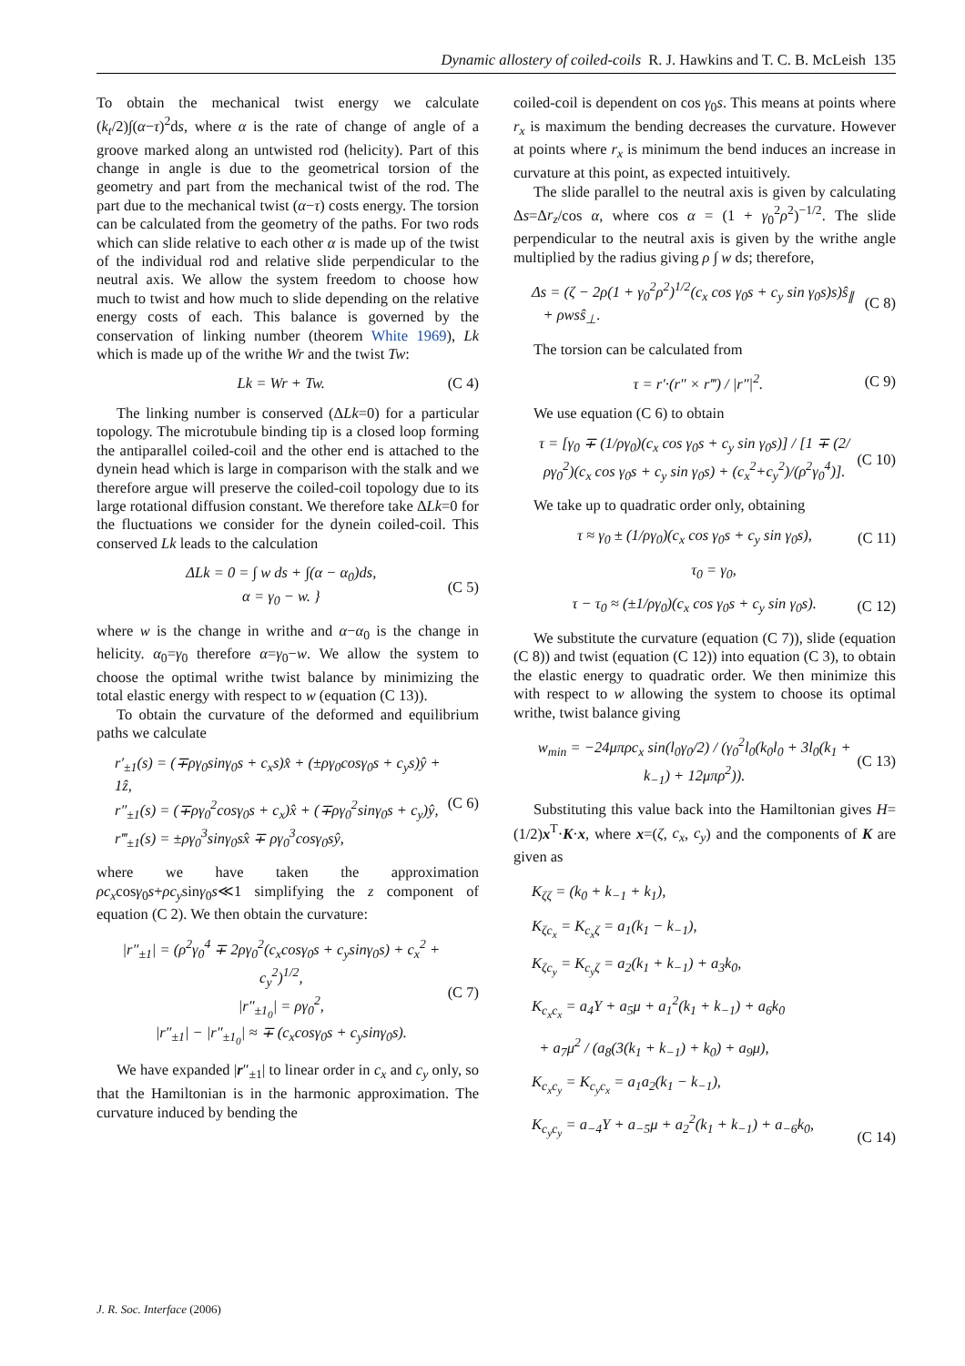Dynamic allostery of coiled-coils R. J. Hawkins and T. C. B. McLeish 135
To obtain the mechanical twist energy we calculate (k<sub>t</sub>/2)∫(α−τ)<sup>2</sup>ds, where α is the rate of change of angle of a groove marked along an untwisted rod (helicity). Part of this change in angle is due to the geometrical torsion of the geometry and part from the mechanical twist of the rod. The part due to the mechanical twist (α−τ) costs energy. The torsion can be calculated from the geometry of the paths. For two rods which can slide relative to each other α is made up of the twist of the individual rod and relative slide perpendicular to the neutral axis. We allow the system freedom to choose how much to twist and how much to slide depending on the relative energy costs of each. This balance is governed by the conservation of linking number (theorem White 1969), Lk which is made up of the writhe Wr and the twist Tw:
Lk = Wr + Tw. (C 4)
The linking number is conserved (ΔLk=0) for a particular topology. The microtubule binding tip is a closed loop forming the antiparallel coiled-coil and the other end is attached to the dynein head which is large in comparison with the stalk and we therefore argue will preserve the coiled-coil topology due to its large rotational diffusion constant. We therefore take ΔLk=0 for the fluctuations we consider for the dynein coiled-coil. This conserved Lk leads to the calculation
ΔLk = 0 = ∫ w ds + ∫(α − α<sub>0</sub>)ds,
α = γ<sub>0</sub> − w. } (C 5)
where w is the change in writhe and α−α<sub>0</sub> is the change in helicity. α<sub>0</sub>=γ<sub>0</sub> therefore α=γ<sub>0</sub>−w. We allow the system to choose the optimal writhe twist balance by minimizing the total elastic energy with respect to w (equation (C 13)).
To obtain the curvature of the deformed and equilibrium paths we calculate
r′<sub>±1</sub>(s) = (∓ργ<sub>0</sub>sinγ<sub>0</sub>s + c<sub>x</sub>s)x̂ + (±ργ<sub>0</sub>cosγ<sub>0</sub>s + c<sub>y</sub>s)ŷ + 1ẑ,
r″<sub>±1</sub>(s) = (∓ργ<sub>0</sub><sup>2</sup>cosγ<sub>0</sub>s + c<sub>x</sub>)x̂ + (∓ργ<sub>0</sub><sup>2</sup>sinγ<sub>0</sub>s + c<sub>y</sub>)ŷ,
r‴<sub>±1</sub>(s) = ±ργ<sub>0</sub><sup>3</sup>sinγ<sub>0</sub>sx̂ ∓ ργ<sub>0</sub><sup>3</sup>cosγ<sub>0</sub>sŷ, (C 6)
where we have taken the approximation ρc<sub>x</sub>cosγ<sub>0</sub>s+ρc<sub>y</sub>sinγ<sub>0</sub>s≪1 simplifying the z component of equation (C 2). We then obtain the curvature:
|r″<sub>±1</sub>| = (ρ<sup>2</sup>γ<sub>0</sub><sup>4</sup> ∓ 2ργ<sub>0</sub><sup>2</sup>(c<sub>x</sub>cosγ<sub>0</sub>s + c<sub>y</sub>sinγ<sub>0</sub>s) + c<sub>x</sub><sup>2</sup> + c<sub>y</sub><sup>2</sup>)<sup>1/2</sup>,
|r″<sub>±1<sub>0</sub></sub>| = ργ<sub>0</sub><sup>2</sup>,
|r″<sub>±1</sub>| − |r″<sub>±1<sub>0</sub></sub>| ≈ ∓ (c<sub>x</sub>cosγ<sub>0</sub>s + c<sub>y</sub>sinγ<sub>0</sub>s). (C 7)
We have expanded |r″<sub>±1</sub>| to linear order in c<sub>x</sub> and c<sub>y</sub> only, so that the Hamiltonian is in the harmonic approximation. The curvature induced by bending the
coiled-coil is dependent on cos γ<sub>0</sub>s. This means at points where r<sub>x</sub> is maximum the bending decreases the curvature. However at points where r<sub>x</sub> is minimum the bend induces an increase in curvature at this point, as expected intuitively.
The slide parallel to the neutral axis is given by calculating Δs=Δr<sub>z</sub>/cos α, where cos α = (1 + γ<sub>0</sub><sup>2</sup>ρ<sup>2</sup>)<sup>−1/2</sup>. The slide perpendicular to the neutral axis is given by the writhe angle multiplied by the radius giving ρ ∫ w ds; therefore,
Δs = (ζ − 2ρ(1 + γ<sub>0</sub><sup>2</sup>ρ<sup>2</sup>)<sup>1/2</sup>(c<sub>x</sub> cos γ<sub>0</sub>s + c<sub>y</sub> sin γ<sub>0</sub>s)s)ŝ<sub>∥</sub>
+ ρwsŝ<sub>⊥</sub>. (C 8)
The torsion can be calculated from
τ = r′·(r″ × r‴) / |r″|<sup>2</sup>. (C 9)
We use equation (C 6) to obtain
τ = [γ<sub>0</sub> ∓ (1/ργ<sub>0</sub>)(c<sub>x</sub> cos γ<sub>0</sub>s + c<sub>y</sub> sin γ<sub>0</sub>s)] / [1 ∓ (2/ργ<sub>0</sub><sup>2</sup>)(c<sub>x</sub> cos γ<sub>0</sub>s + c<sub>y</sub> sin γ<sub>0</sub>s) + (c<sub>x</sub><sup>2</sup>+c<sub>y</sub><sup>2</sup>)/(ρ<sup>2</sup>γ<sub>0</sub><sup>4</sup>)]. (C 10)
We take up to quadratic order only, obtaining
τ ≈ γ<sub>0</sub> ± (1/ργ<sub>0</sub>)(c<sub>x</sub> cos γ<sub>0</sub>s + c<sub>y</sub> sin γ<sub>0</sub>s), (C 11)
τ<sub>0</sub> = γ<sub>0</sub>,
τ − τ<sub>0</sub> ≈ (±1/ργ<sub>0</sub>)(c<sub>x</sub> cos γ<sub>0</sub>s + c<sub>y</sub> sin γ<sub>0</sub>s). (C 12)
We substitute the curvature (equation (C 7)), slide (equation (C 8)) and twist (equation (C 12)) into equation (C 3), to obtain the elastic energy to quadratic order. We then minimize this with respect to w allowing the system to choose its optimal writhe, twist balance giving
w<sub>min</sub> = −24μπρc<sub>x</sub> sin(l<sub>0</sub>γ<sub>0</sub>/2) / (γ<sub>0</sub><sup>2</sup>l<sub>0</sub>(k<sub>0</sub>l<sub>0</sub> + 3l<sub>0</sub>(k<sub>1</sub> + k<sub>−1</sub>) + 12μπρ<sup>2</sup>)). (C 13)
Substituting this value back into the Hamiltonian gives H=(1/2)x<sup>T</sup>·K·x, where x=(ζ, c<sub>x</sub>, c<sub>y</sub>) and the components of K are given as
K<sub>ζζ</sub> = (k<sub>0</sub> + k<sub>−1</sub> + k<sub>1</sub>),
K<sub>ζc<sub>x</sub></sub> = K<sub>c<sub>x</sub>ζ</sub> = a<sub>1</sub>(k<sub>1</sub> − k<sub>−1</sub>),
K<sub>ζc<sub>y</sub></sub> = K<sub>c<sub>y</sub>ζ</sub> = a<sub>2</sub>(k<sub>1</sub> + k<sub>−1</sub>) + a<sub>3</sub>k<sub>0</sub>,
K<sub>c<sub>x</sub>c<sub>x</sub></sub> = a<sub>4</sub>Y + a<sub>5</sub>μ + a<sub>1</sub><sup>2</sup>(k<sub>1</sub> + k<sub>−1</sub>) + a<sub>6</sub>k<sub>0</sub>
+ a<sub>7</sub>μ<sup>2</sup> / (a<sub>8</sub>(3(k<sub>1</sub> + k<sub>−1</sub>) + k<sub>0</sub>) + a<sub>9</sub>μ),
K<sub>c<sub>x</sub>c<sub>y</sub></sub> = K<sub>c<sub>y</sub>c<sub>x</sub></sub> = a<sub>1</sub>a<sub>2</sub>(k<sub>1</sub> − k<sub>−1</sub>),
K<sub>c<sub>y</sub>c<sub>y</sub></sub> = a<sub>−4</sub>Y + a<sub>−5</sub>μ + a<sub>2</sub><sup>2</sup>(k<sub>1</sub> + k<sub>−1</sub>) + a<sub>−6</sub>k<sub>0</sub>, (C 14)
J. R. Soc. Interface (2006)